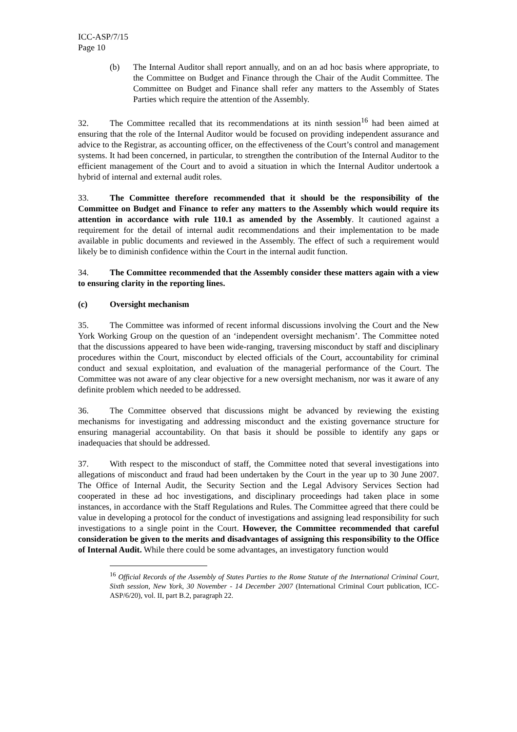ICC-ASP/7/15
Page 10
(b) The Internal Auditor shall report annually, and on an ad hoc basis where appropriate, to the Committee on Budget and Finance through the Chair of the Audit Committee. The Committee on Budget and Finance shall refer any matters to the Assembly of States Parties which require the attention of the Assembly.
32. The Committee recalled that its recommendations at its ninth session<sup>16</sup> had been aimed at ensuring that the role of the Internal Auditor would be focused on providing independent assurance and advice to the Registrar, as accounting officer, on the effectiveness of the Court’s control and management systems. It had been concerned, in particular, to strengthen the contribution of the Internal Auditor to the efficient management of the Court and to avoid a situation in which the Internal Auditor undertook a hybrid of internal and external audit roles.
33. The Committee therefore recommended that it should be the responsibility of the Committee on Budget and Finance to refer any matters to the Assembly which would require its attention in accordance with rule 110.1 as amended by the Assembly. It cautioned against a requirement for the detail of internal audit recommendations and their implementation to be made available in public documents and reviewed in the Assembly. The effect of such a requirement would likely be to diminish confidence within the Court in the internal audit function.
34. The Committee recommended that the Assembly consider these matters again with a view to ensuring clarity in the reporting lines.
(c) Oversight mechanism
35. The Committee was informed of recent informal discussions involving the Court and the New York Working Group on the question of an ‘independent oversight mechanism’. The Committee noted that the discussions appeared to have been wide-ranging, traversing misconduct by staff and disciplinary procedures within the Court, misconduct by elected officials of the Court, accountability for criminal conduct and sexual exploitation, and evaluation of the managerial performance of the Court. The Committee was not aware of any clear objective for a new oversight mechanism, nor was it aware of any definite problem which needed to be addressed.
36. The Committee observed that discussions might be advanced by reviewing the existing mechanisms for investigating and addressing misconduct and the existing governance structure for ensuring managerial accountability. On that basis it should be possible to identify any gaps or inadequacies that should be addressed.
37. With respect to the misconduct of staff, the Committee noted that several investigations into allegations of misconduct and fraud had been undertaken by the Court in the year up to 30 June 2007. The Office of Internal Audit, the Security Section and the Legal Advisory Services Section had cooperated in these ad hoc investigations, and disciplinary proceedings had taken place in some instances, in accordance with the Staff Regulations and Rules. The Committee agreed that there could be value in developing a protocol for the conduct of investigations and assigning lead responsibility for such investigations to a single point in the Court. However, the Committee recommended that careful consideration be given to the merits and disadvantages of assigning this responsibility to the Office of Internal Audit. While there could be some advantages, an investigatory function would
<sup>16</sup> Official Records of the Assembly of States Parties to the Rome Statute of the International Criminal Court, Sixth session, New York, 30 November - 14 December 2007 (International Criminal Court publication, ICC-ASP/6/20), vol. II, part B.2, paragraph 22.